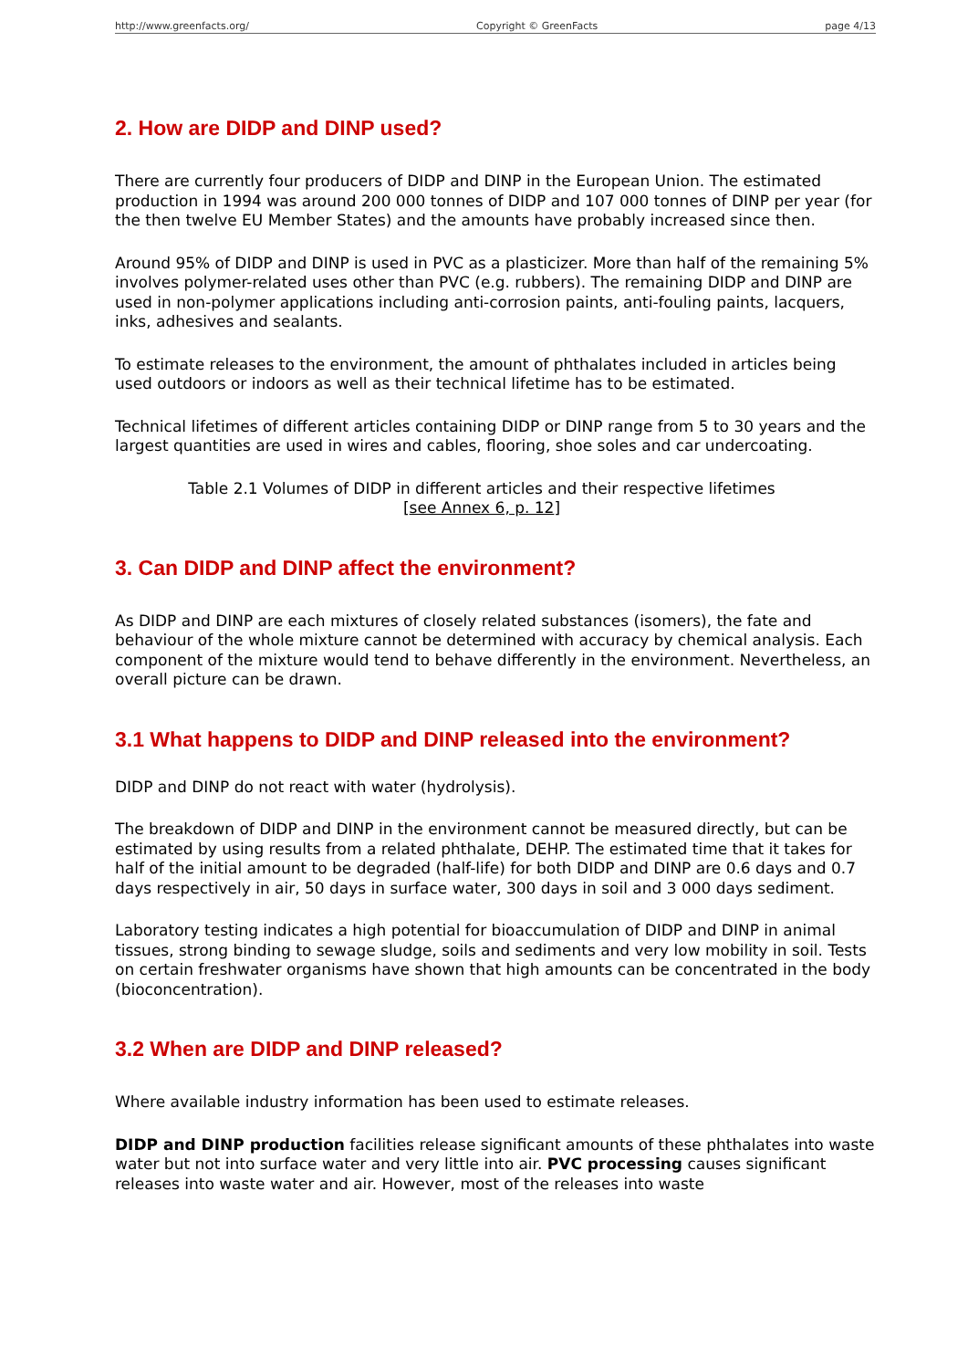http://www.greenfacts.org/ Copyright © GreenFacts page 4/13
2. How are DIDP and DINP used?
There are currently four producers of DIDP and DINP in the European Union. The estimated production in 1994 was around 200 000 tonnes of DIDP and 107 000 tonnes of DINP per year (for the then twelve EU Member States) and the amounts have probably increased since then.
Around 95% of DIDP and DINP is used in PVC as a plasticizer. More than half of the remaining 5% involves polymer-related uses other than PVC (e.g. rubbers). The remaining DIDP and DINP are used in non-polymer applications including anti-corrosion paints, anti-fouling paints, lacquers, inks, adhesives and sealants.
To estimate releases to the environment, the amount of phthalates included in articles being used outdoors or indoors as well as their technical lifetime has to be estimated.
Technical lifetimes of different articles containing DIDP or DINP range from 5 to 30 years and the largest quantities are used in wires and cables, flooring, shoe soles and car undercoating.
Table 2.1 Volumes of DIDP in different articles and their respective lifetimes
[see Annex 6, p. 12]
3. Can DIDP and DINP affect the environment?
As DIDP and DINP are each mixtures of closely related substances (isomers), the fate and behaviour of the whole mixture cannot be determined with accuracy by chemical analysis. Each component of the mixture would tend to behave differently in the environment. Nevertheless, an overall picture can be drawn.
3.1 What happens to DIDP and DINP released into the environment?
DIDP and DINP do not react with water (hydrolysis).
The breakdown of DIDP and DINP in the environment cannot be measured directly, but can be estimated by using results from a related phthalate, DEHP. The estimated time that it takes for half of the initial amount to be degraded (half-life) for both DIDP and DINP are 0.6 days and 0.7 days respectively in air, 50 days in surface water, 300 days in soil and 3 000 days sediment.
Laboratory testing indicates a high potential for bioaccumulation of DIDP and DINP in animal tissues, strong binding to sewage sludge, soils and sediments and very low mobility in soil. Tests on certain freshwater organisms have shown that high amounts can be concentrated in the body (bioconcentration).
3.2 When are DIDP and DINP released?
Where available industry information has been used to estimate releases.
DIDP and DINP production facilities release significant amounts of these phthalates into waste water but not into surface water and very little into air. PVC processing causes significant releases into waste water and air. However, most of the releases into waste